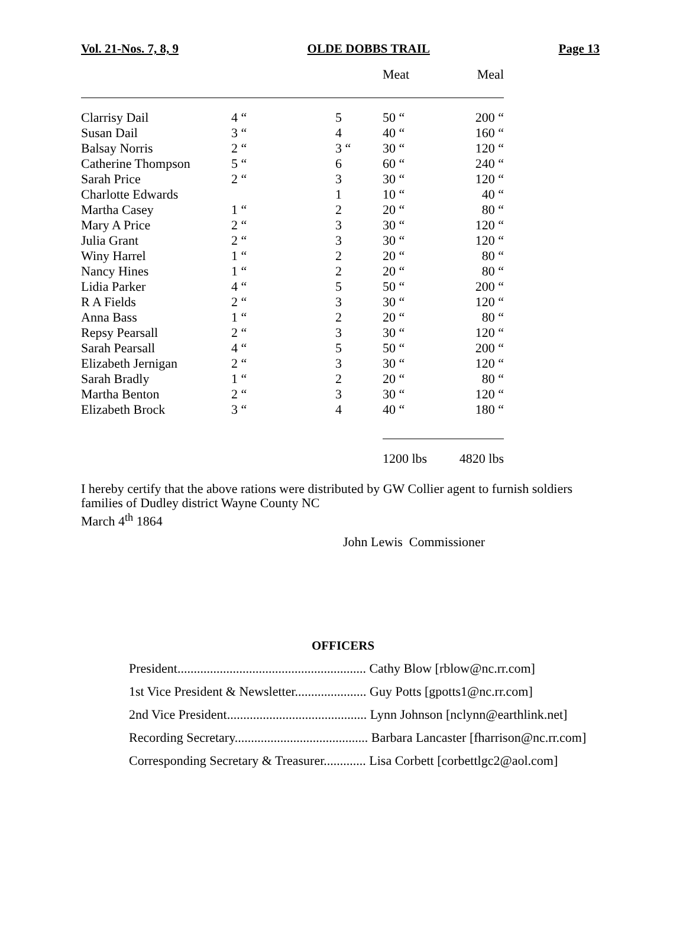Vol. 21-Nos. 7, 8, 9 OLDE DOBBS TRAIL Page 13
| | | | Meat | Meal |
| --- | --- | --- | --- | --- |
| Clarrisy Dail | 4 “ | 5 | 50 “ | 200 “ |
| Susan Dail | 3 “ | 4 | 40 “ | 160 “ |
| Balsay Norris | 2 “ | 3 “ | 30 “ | 120 “ |
| Catherine Thompson | 5 “ | 6 | 60 “ | 240 “ |
| Sarah Price | 2 “ | 3 | 30 “ | 120 “ |
| Charlotte Edwards | | 1 | 10 “ | 40 “ |
| Martha Casey | 1 “ | 2 | 20 “ | 80 “ |
| Mary A Price | 2 “ | 3 | 30 “ | 120 “ |
| Julia Grant | 2 “ | 3 | 30 “ | 120 “ |
| Winy Harrel | 1 “ | 2 | 20 “ | 80 “ |
| Nancy Hines | 1 “ | 2 | 20 “ | 80 “ |
| Lidia Parker | 4 “ | 5 | 50 “ | 200 “ |
| R A Fields | 2 “ | 3 | 30 “ | 120 “ |
| Anna Bass | 1 “ | 2 | 20 “ | 80 “ |
| Repsy Pearsall | 2 “ | 3 | 30 “ | 120 “ |
| Sarah Pearsall | 4 “ | 5 | 50 “ | 200 “ |
| Elizabeth Jernigan | 2 “ | 3 | 30 “ | 120 “ |
| Sarah Bradly | 1 “ | 2 | 20 “ | 80 “ |
| Martha Benton | 2 “ | 3 | 30 “ | 120 “ |
| Elizabeth Brock | 3 “ | 4 | 40 “ | 180 “ |
| | | | 1200 lbs | 4820 lbs |
I hereby certify that the above rations were distributed by GW Collier agent to furnish soldiers
families of Dudley district Wayne County NC
March 4<sup>th</sup> 1864
John Lewis Commissioner
OFFICERS
President.......................................................... Cathy Blow [rblow@nc.rr.com]
1st Vice President & Newsletter...................... Guy Potts [gpotts1@nc.rr.com]
2nd Vice President........................................... Lynn Johnson [nclynn@earthlink.net]
Recording Secretary......................................... Barbara Lancaster [fharrison@nc.rr.com]
Corresponding Secretary & Treasurer............. Lisa Corbett [corbettlgc2@aol.com]